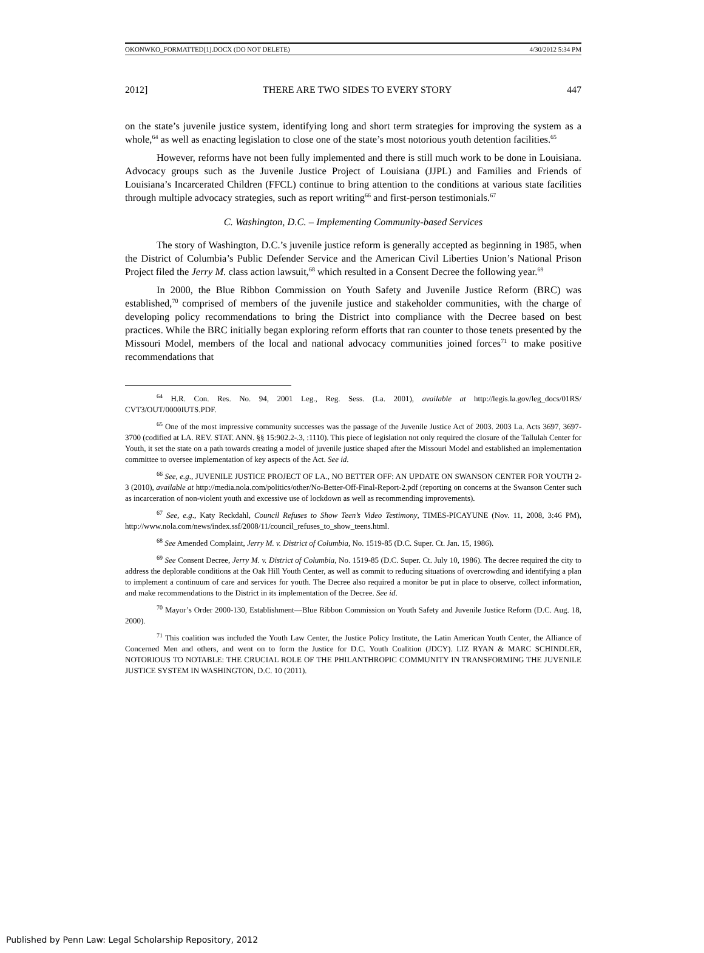OKONWKO_FORMATTED[1].DOCX (DO NOT DELETE) 4/30/2012 5:34 PM
2012] THERE ARE TWO SIDES TO EVERY STORY 447
on the state’s juvenile justice system, identifying long and short term strategies for improving the system as a whole,<sup>64</sup> as well as enacting legislation to close one of the state’s most notorious youth detention facilities.<sup>65</sup>
However, reforms have not been fully implemented and there is still much work to be done in Louisiana. Advocacy groups such as the Juvenile Justice Project of Louisiana (JJPL) and Families and Friends of Louisiana’s Incarcerated Children (FFCL) continue to bring attention to the conditions at various state facilities through multiple advocacy strategies, such as report writing<sup>66</sup> and first-person testimonials.<sup>67</sup>
C. Washington, D.C. – Implementing Community-based Services
The story of Washington, D.C.’s juvenile justice reform is generally accepted as beginning in 1985, when the District of Columbia’s Public Defender Service and the American Civil Liberties Union’s National Prison Project filed the Jerry M. class action lawsuit,<sup>68</sup> which resulted in a Consent Decree the following year.<sup>69</sup>
In 2000, the Blue Ribbon Commission on Youth Safety and Juvenile Justice Reform (BRC) was established,<sup>70</sup> comprised of members of the juvenile justice and stakeholder communities, with the charge of developing policy recommendations to bring the District into compliance with the Decree based on best practices. While the BRC initially began exploring reform efforts that ran counter to those tenets presented by the Missouri Model, members of the local and national advocacy communities joined forces<sup>71</sup> to make positive recommendations that
<sup>64</sup> H.R. Con. Res. No. 94, 2001 Leg., Reg. Sess. (La. 2001), available at http://legis.la.gov/leg_docs/01RS/ CVT3/OUT/0000IUTS.PDF.
<sup>65</sup> One of the most impressive community successes was the passage of the Juvenile Justice Act of 2003. 2003 La. Acts 3697, 3697-3700 (codified at LA. REV. STAT. ANN. §§ 15:902.2-.3, :1110). This piece of legislation not only required the closure of the Tallulah Center for Youth, it set the state on a path towards creating a model of juvenile justice shaped after the Missouri Model and established an implementation committee to oversee implementation of key aspects of the Act. See id.
<sup>66</sup> See, e.g., JUVENILE JUSTICE PROJECT OF LA., NO BETTER OFF: AN UPDATE ON SWANSON CENTER FOR YOUTH 2-3 (2010), available at http://media.nola.com/politics/other/No-Better-Off-Final-Report-2.pdf (reporting on concerns at the Swanson Center such as incarceration of non-violent youth and excessive use of lockdown as well as recommending improvements).
<sup>67</sup> See, e.g., Katy Reckdahl, Council Refuses to Show Teen’s Video Testimony, TIMES-PICAYUNE (Nov. 11, 2008, 3:46 PM), http://www.nola.com/news/index.ssf/2008/11/council_refuses_to_show_teens.html.
<sup>68</sup> See Amended Complaint, Jerry M. v. District of Columbia, No. 1519-85 (D.C. Super. Ct. Jan. 15, 1986).
<sup>69</sup> See Consent Decree, Jerry M. v. District of Columbia, No. 1519-85 (D.C. Super. Ct. July 10, 1986). The decree required the city to address the deplorable conditions at the Oak Hill Youth Center, as well as commit to reducing situations of overcrowding and identifying a plan to implement a continuum of care and services for youth. The Decree also required a monitor be put in place to observe, collect information, and make recommendations to the District in its implementation of the Decree. See id.
<sup>70</sup> Mayor’s Order 2000-130, Establishment—Blue Ribbon Commission on Youth Safety and Juvenile Justice Reform (D.C. Aug. 18, 2000).
<sup>71</sup> This coalition was included the Youth Law Center, the Justice Policy Institute, the Latin American Youth Center, the Alliance of Concerned Men and others, and went on to form the Justice for D.C. Youth Coalition (JDCY). LIZ RYAN & MARC SCHINDLER, NOTORIOUS TO NOTABLE: THE CRUCIAL ROLE OF THE PHILANTHROPIC COMMUNITY IN TRANSFORMING THE JUVENILE JUSTICE SYSTEM IN WASHINGTON, D.C. 10 (2011).
Published by Penn Law: Legal Scholarship Repository, 2012